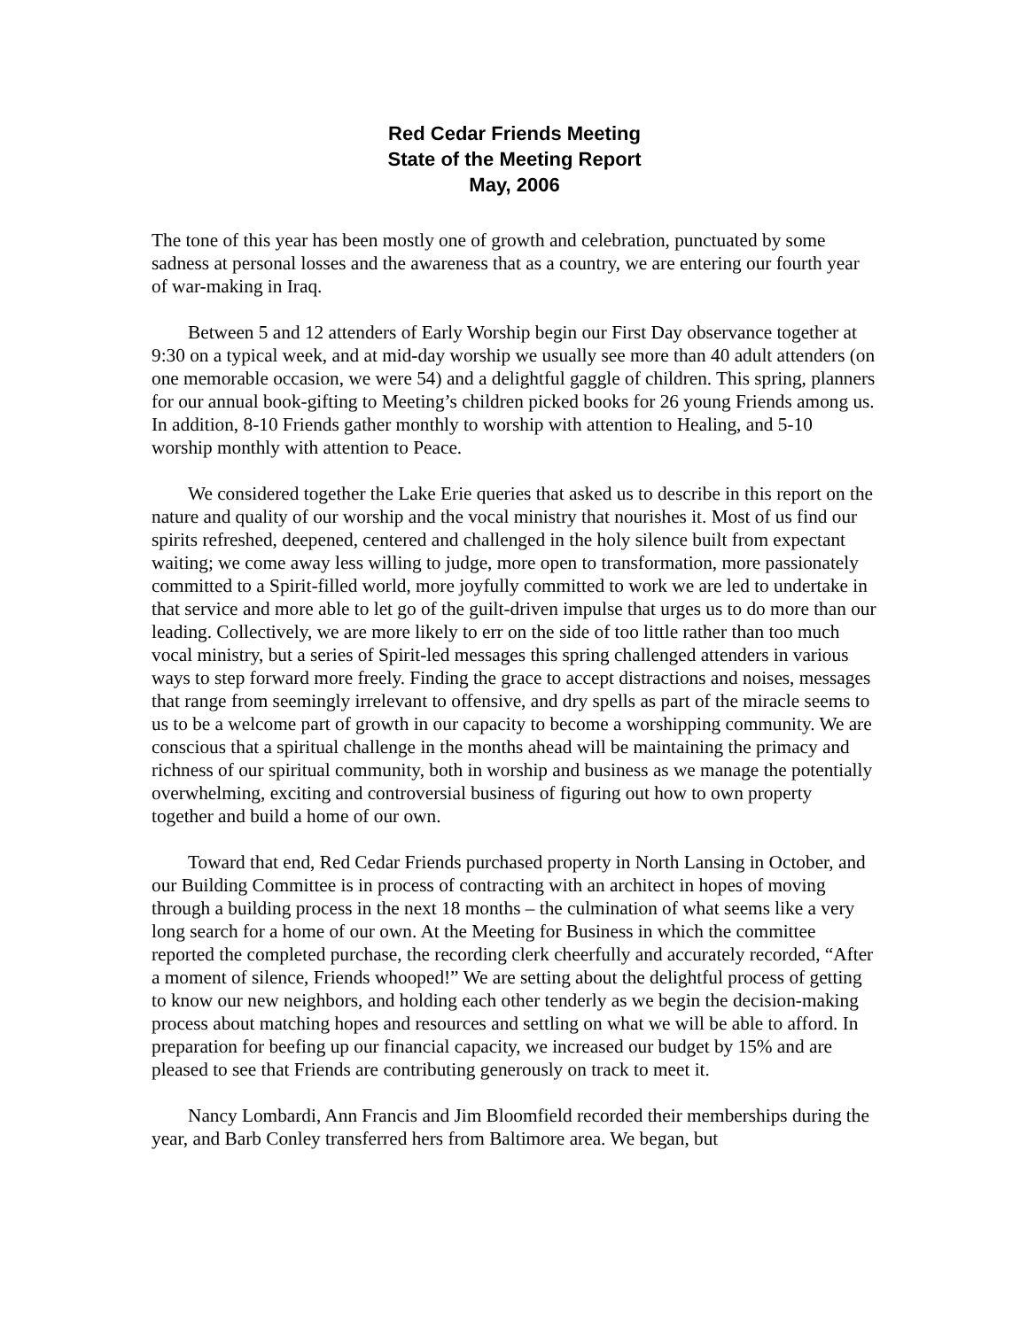Red Cedar Friends Meeting
State of the Meeting Report
May, 2006
The tone of this year has been mostly one of growth and celebration, punctuated by some sadness at personal losses and the awareness that as a country, we are entering our fourth year of war-making in Iraq.
Between 5 and 12 attenders of Early Worship begin our First Day observance together at 9:30 on a typical week, and at mid-day worship we usually see more than 40 adult attenders (on one memorable occasion, we were 54) and a delightful gaggle of children. This spring, planners for our annual book-gifting to Meeting’s children picked books for 26 young Friends among us. In addition, 8-10 Friends gather monthly to worship with attention to Healing, and 5-10 worship monthly with attention to Peace.
We considered together the Lake Erie queries that asked us to describe in this report on the nature and quality of our worship and the vocal ministry that nourishes it. Most of us find our spirits refreshed, deepened, centered and challenged in the holy silence built from expectant waiting; we come away less willing to judge, more open to transformation, more passionately committed to a Spirit-filled world, more joyfully committed to work we are led to undertake in that service and more able to let go of the guilt-driven impulse that urges us to do more than our leading. Collectively, we are more likely to err on the side of too little rather than too much vocal ministry, but a series of Spirit-led messages this spring challenged attenders in various ways to step forward more freely. Finding the grace to accept distractions and noises, messages that range from seemingly irrelevant to offensive, and dry spells as part of the miracle seems to us to be a welcome part of growth in our capacity to become a worshipping community. We are conscious that a spiritual challenge in the months ahead will be maintaining the primacy and richness of our spiritual community, both in worship and business as we manage the potentially overwhelming, exciting and controversial business of figuring out how to own property together and build a home of our own.
Toward that end, Red Cedar Friends purchased property in North Lansing in October, and our Building Committee is in process of contracting with an architect in hopes of moving through a building process in the next 18 months – the culmination of what seems like a very long search for a home of our own. At the Meeting for Business in which the committee reported the completed purchase, the recording clerk cheerfully and accurately recorded, “After a moment of silence, Friends whooped!” We are setting about the delightful process of getting to know our new neighbors, and holding each other tenderly as we begin the decision-making process about matching hopes and resources and settling on what we will be able to afford. In preparation for beefing up our financial capacity, we increased our budget by 15% and are pleased to see that Friends are contributing generously on track to meet it.
Nancy Lombardi, Ann Francis and Jim Bloomfield recorded their memberships during the year, and Barb Conley transferred hers from Baltimore area. We began, but